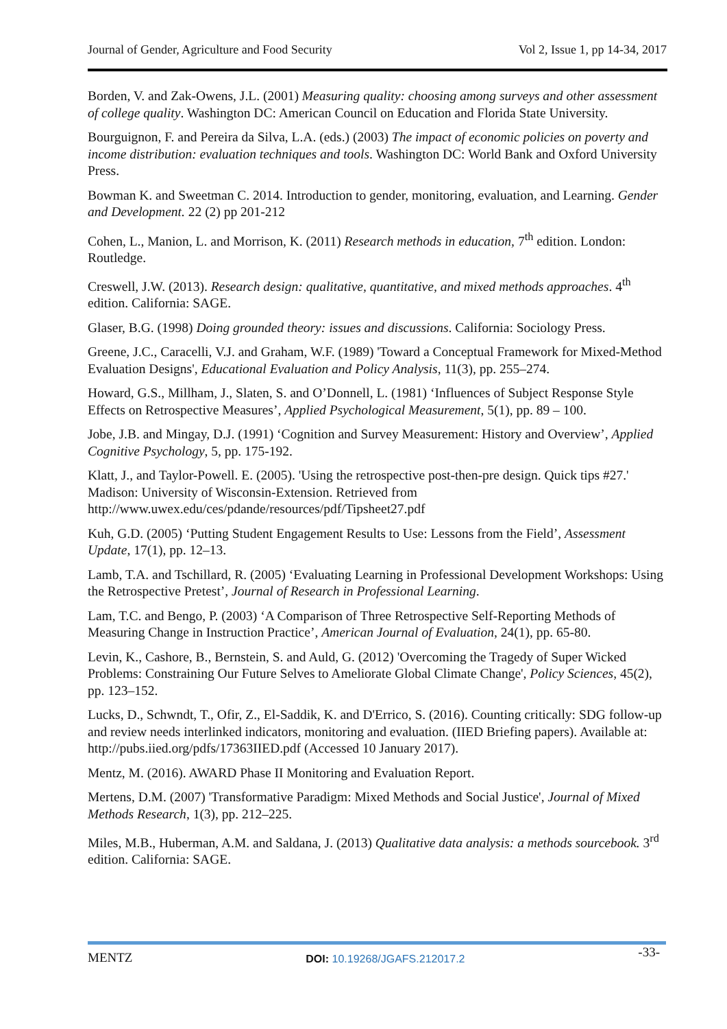Journal of Gender, Agriculture and Food Security Vol 2, Issue 1, pp 14-34, 2017
Borden, V. and Zak-Owens, J.L. (2001) Measuring quality: choosing among surveys and other assessment of college quality. Washington DC: American Council on Education and Florida State University.
Bourguignon, F. and Pereira da Silva, L.A. (eds.) (2003) The impact of economic policies on poverty and income distribution: evaluation techniques and tools. Washington DC: World Bank and Oxford University Press.
Bowman K. and Sweetman C. 2014. Introduction to gender, monitoring, evaluation, and Learning. Gender and Development. 22 (2) pp 201-212
Cohen, L., Manion, L. and Morrison, K. (2011) Research methods in education, 7<sup>th</sup> edition. London: Routledge.
Creswell, J.W. (2013). Research design: qualitative, quantitative, and mixed methods approaches. 4<sup>th</sup> edition. California: SAGE.
Glaser, B.G. (1998) Doing grounded theory: issues and discussions. California: Sociology Press.
Greene, J.C., Caracelli, V.J. and Graham, W.F. (1989) 'Toward a Conceptual Framework for Mixed-Method Evaluation Designs', Educational Evaluation and Policy Analysis, 11(3), pp. 255–274.
Howard, G.S., Millham, J., Slaten, S. and O’Donnell, L. (1981) ‘Influences of Subject Response Style Effects on Retrospective Measures’, Applied Psychological Measurement, 5(1), pp. 89 – 100.
Jobe, J.B. and Mingay, D.J. (1991) ‘Cognition and Survey Measurement: History and Overview’, Applied Cognitive Psychology, 5, pp. 175-192.
Klatt, J., and Taylor-Powell. E. (2005). 'Using the retrospective post-then-pre design. Quick tips #27.' Madison: University of Wisconsin-Extension. Retrieved from http://www.uwex.edu/ces/pdande/resources/pdf/Tipsheet27.pdf
Kuh, G.D. (2005) ‘Putting Student Engagement Results to Use: Lessons from the Field’, Assessment Update, 17(1), pp. 12–13.
Lamb, T.A. and Tschillard, R. (2005) ‘Evaluating Learning in Professional Development Workshops: Using the Retrospective Pretest’, Journal of Research in Professional Learning.
Lam, T.C. and Bengo, P. (2003) ‘A Comparison of Three Retrospective Self-Reporting Methods of Measuring Change in Instruction Practice’, American Journal of Evaluation, 24(1), pp. 65-80.
Levin, K., Cashore, B., Bernstein, S. and Auld, G. (2012) 'Overcoming the Tragedy of Super Wicked Problems: Constraining Our Future Selves to Ameliorate Global Climate Change', Policy Sciences, 45(2), pp. 123–152.
Lucks, D., Schwndt, T., Ofir, Z., El-Saddik, K. and D'Errico, S. (2016). Counting critically: SDG follow-up and review needs interlinked indicators, monitoring and evaluation. (IIED Briefing papers). Available at: http://pubs.iied.org/pdfs/17363IIED.pdf (Accessed 10 January 2017).
Mentz, M. (2016). AWARD Phase II Monitoring and Evaluation Report.
Mertens, D.M. (2007) 'Transformative Paradigm: Mixed Methods and Social Justice', Journal of Mixed Methods Research, 1(3), pp. 212–225.
Miles, M.B., Huberman, A.M. and Saldana, J. (2013) Qualitative data analysis: a methods sourcebook. 3<sup>rd</sup> edition. California: SAGE.
MENTZ DOI: 10.19268/JGAFS.212017.2 -33-